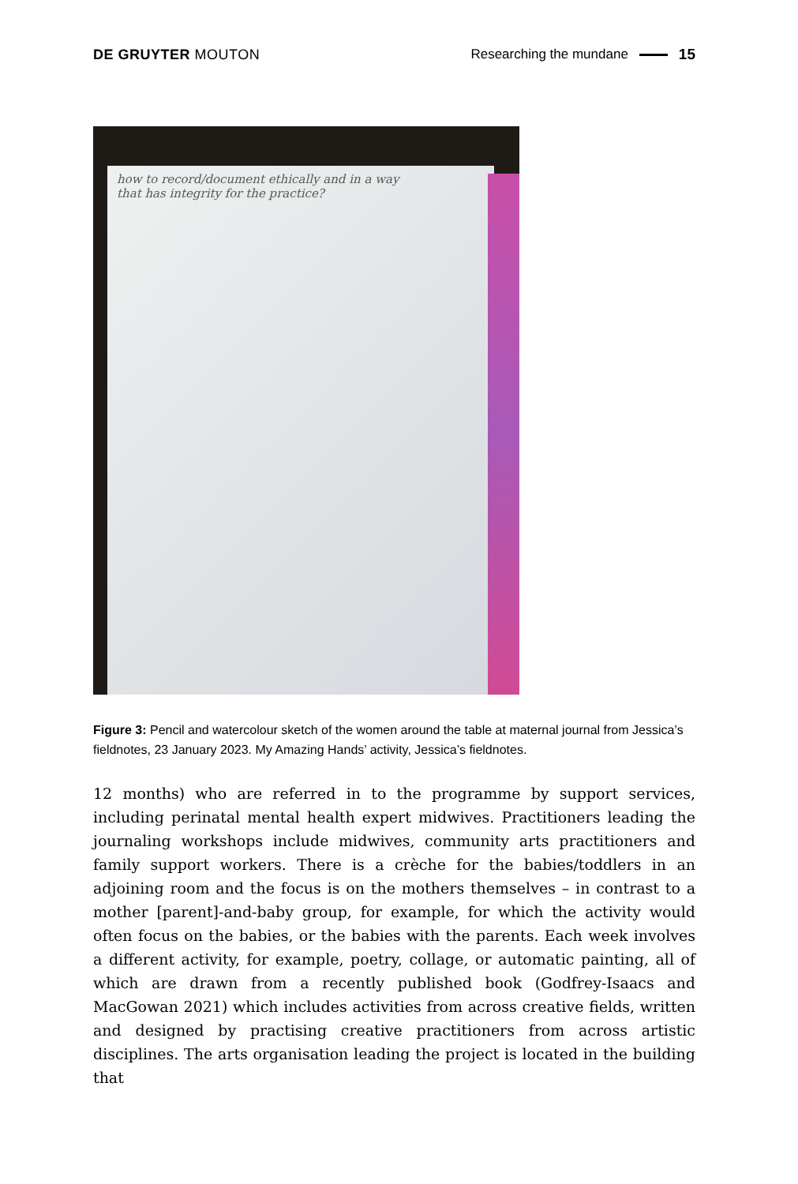DE GRUYTER MOUTON Researching the mundane 15
how to record/document ethically and in a way
that has integrity for the practice?
Figure 3: Pencil and watercolour sketch of the women around the table at maternal journal from Jessica’s fieldnotes, 23 January 2023. My Amazing Hands’ activity, Jessica’s fieldnotes.
12 months) who are referred in to the programme by support services, including perinatal mental health expert midwives. Practitioners leading the journaling workshops include midwives, community arts practitioners and family support workers. There is a crèche for the babies/toddlers in an adjoining room and the focus is on the mothers themselves – in contrast to a mother [parent]-and-baby group, for example, for which the activity would often focus on the babies, or the babies with the parents. Each week involves a different activity, for example, poetry, collage, or automatic painting, all of which are drawn from a recently published book (Godfrey-Isaacs and MacGowan 2021) which includes activities from across creative fields, written and designed by practising creative practitioners from across artistic disciplines. The arts organisation leading the project is located in the building that